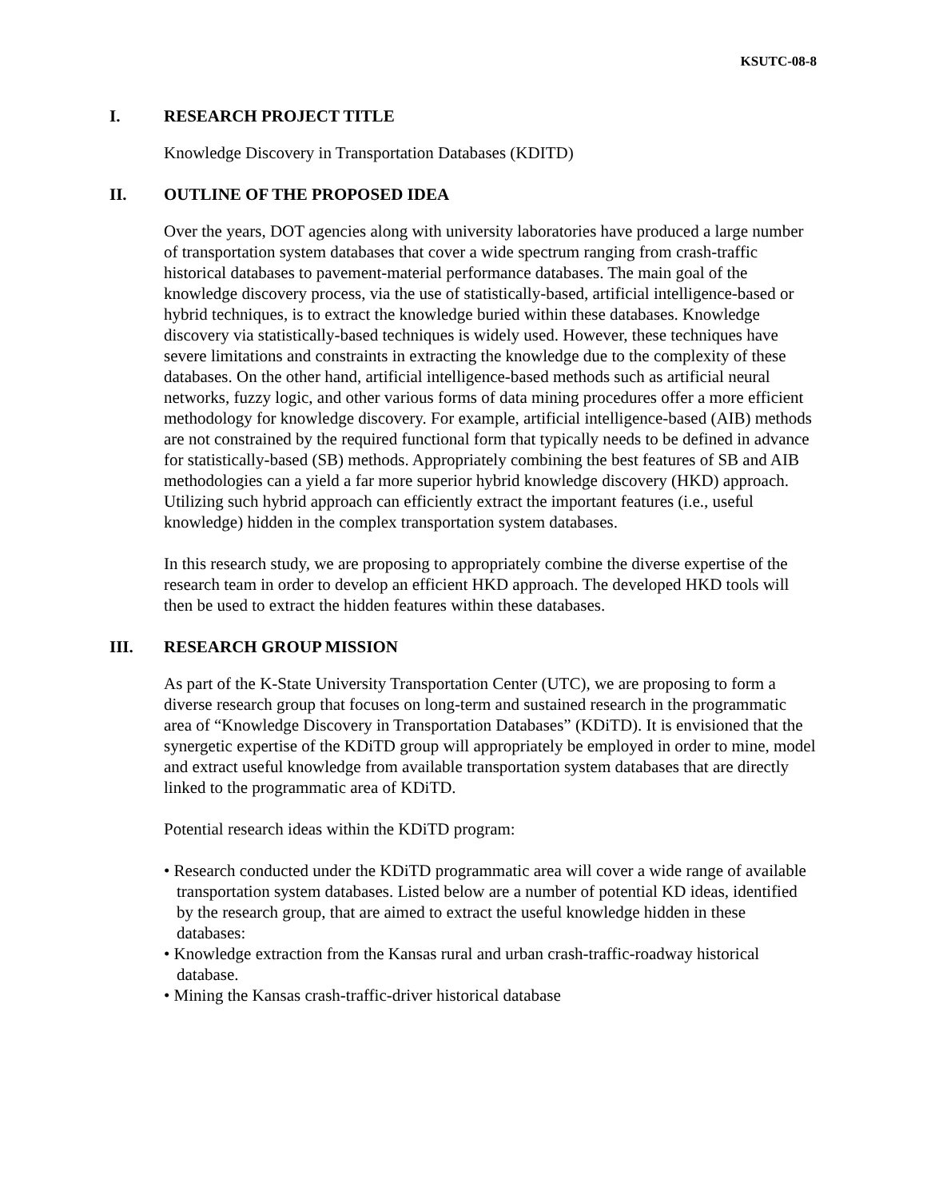KSUTC-08-8
I. RESEARCH PROJECT TITLE
Knowledge Discovery in Transportation Databases (KDITD)
II. OUTLINE OF THE PROPOSED IDEA
Over the years, DOT agencies along with university laboratories have produced a large number of transportation system databases that cover a wide spectrum ranging from crash-traffic historical databases to pavement-material performance databases. The main goal of the knowledge discovery process, via the use of statistically-based, artificial intelligence-based or hybrid techniques, is to extract the knowledge buried within these databases. Knowledge discovery via statistically-based techniques is widely used. However, these techniques have severe limitations and constraints in extracting the knowledge due to the complexity of these databases. On the other hand, artificial intelligence-based methods such as artificial neural networks, fuzzy logic, and other various forms of data mining procedures offer a more efficient methodology for knowledge discovery. For example, artificial intelligence-based (AIB) methods are not constrained by the required functional form that typically needs to be defined in advance for statistically-based (SB) methods. Appropriately combining the best features of SB and AIB methodologies can a yield a far more superior hybrid knowledge discovery (HKD) approach. Utilizing such hybrid approach can efficiently extract the important features (i.e., useful knowledge) hidden in the complex transportation system databases.
In this research study, we are proposing to appropriately combine the diverse expertise of the research team in order to develop an efficient HKD approach. The developed HKD tools will then be used to extract the hidden features within these databases.
III. RESEARCH GROUP MISSION
As part of the K-State University Transportation Center (UTC), we are proposing to form a diverse research group that focuses on long-term and sustained research in the programmatic area of “Knowledge Discovery in Transportation Databases” (KDiTD). It is envisioned that the synergetic expertise of the KDiTD group will appropriately be employed in order to mine, model and extract useful knowledge from available transportation system databases that are directly linked to the programmatic area of KDiTD.
Potential research ideas within the KDiTD program:
• Research conducted under the KDiTD programmatic area will cover a wide range of available transportation system databases. Listed below are a number of potential KD ideas, identified by the research group, that are aimed to extract the useful knowledge hidden in these databases:
• Knowledge extraction from the Kansas rural and urban crash-traffic-roadway historical database.
• Mining the Kansas crash-traffic-driver historical database